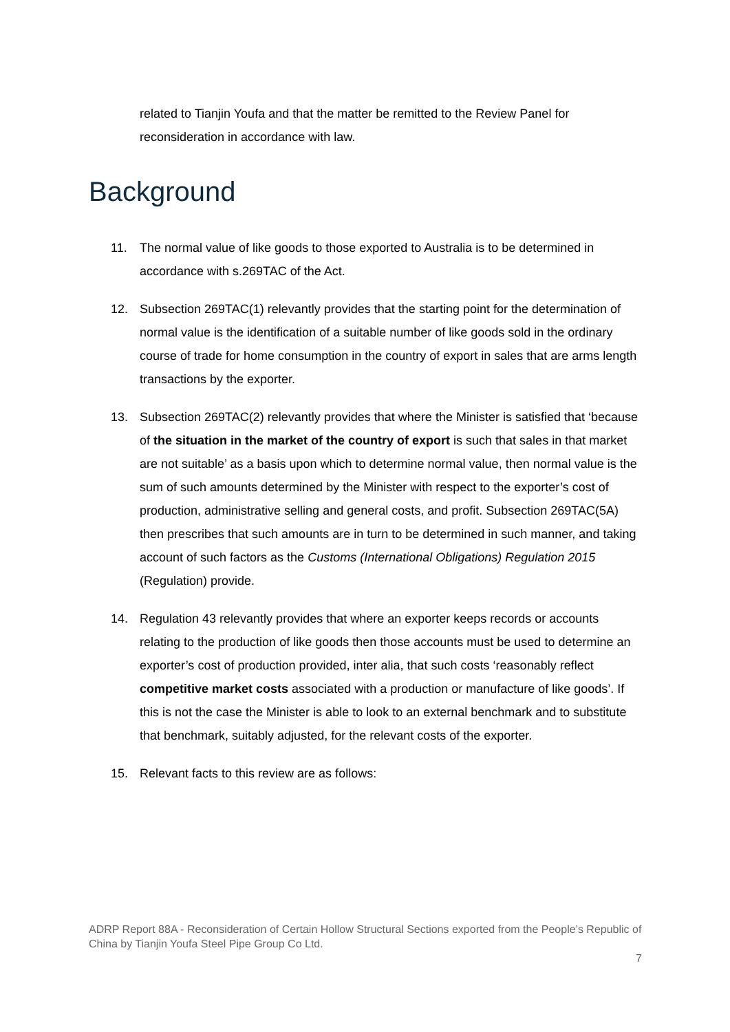related to Tianjin Youfa and that the matter be remitted to the Review Panel for reconsideration in accordance with law.
Background
11. The normal value of like goods to those exported to Australia is to be determined in accordance with s.269TAC of the Act.
12. Subsection 269TAC(1) relevantly provides that the starting point for the determination of normal value is the identification of a suitable number of like goods sold in the ordinary course of trade for home consumption in the country of export in sales that are arms length transactions by the exporter.
13. Subsection 269TAC(2) relevantly provides that where the Minister is satisfied that ‘because of the situation in the market of the country of export is such that sales in that market are not suitable’ as a basis upon which to determine normal value, then normal value is the sum of such amounts determined by the Minister with respect to the exporter’s cost of production, administrative selling and general costs, and profit. Subsection 269TAC(5A) then prescribes that such amounts are in turn to be determined in such manner, and taking account of such factors as the Customs (International Obligations) Regulation 2015 (Regulation) provide.
14. Regulation 43 relevantly provides that where an exporter keeps records or accounts relating to the production of like goods then those accounts must be used to determine an exporter’s cost of production provided, inter alia, that such costs ‘reasonably reflect competitive market costs associated with a production or manufacture of like goods’. If this is not the case the Minister is able to look to an external benchmark and to substitute that benchmark, suitably adjusted, for the relevant costs of the exporter.
15. Relevant facts to this review are as follows:
ADRP Report 88A - Reconsideration of Certain Hollow Structural Sections exported from the People’s Republic of China by Tianjin Youfa Steel Pipe Group Co Ltd.
7